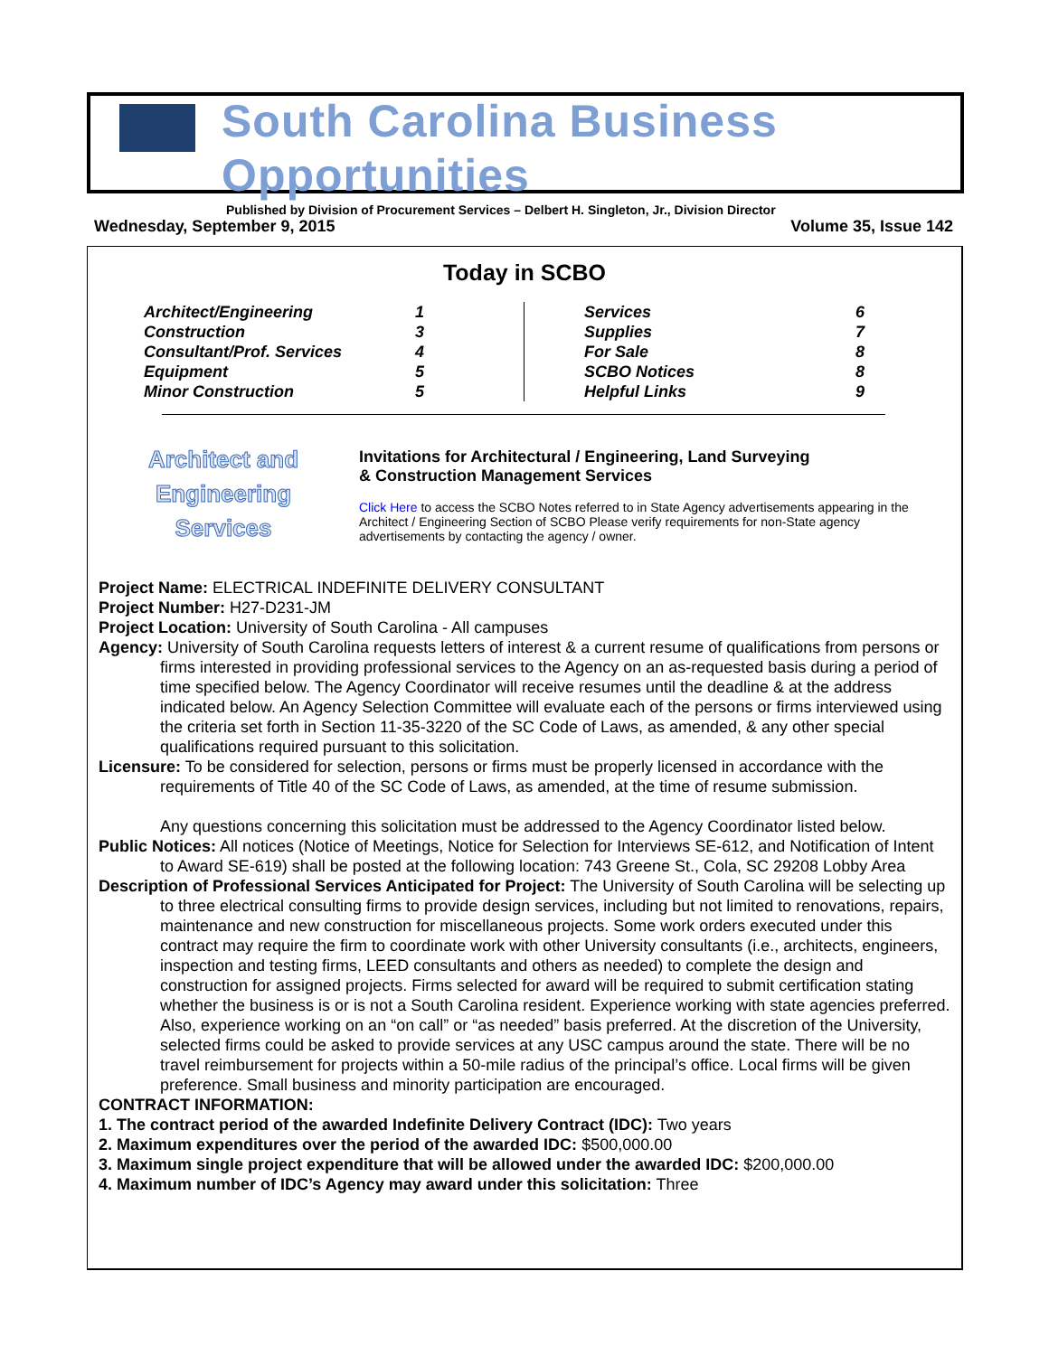South Carolina Business Opportunities
Published by Division of Procurement Services – Delbert H. Singleton, Jr., Division Director
Wednesday, September 9, 2015 Volume 35, Issue 142
Today in SCBO
| Architect/Engineering | 1 | | Services | 6 |
| Construction | 3 | | Supplies | 7 |
| Consultant/Prof. Services | 4 | | For Sale | 8 |
| Equipment | 5 | | SCBO Notices | 8 |
| Minor Construction | 5 | | Helpful Links | 9 |
Architect and
Engineering
Services
Invitations for Architectural / Engineering, Land Surveying
& Construction Management Services
Click Here to access the SCBO Notes referred to in State Agency advertisements appearing in the Architect / Engineering Section of SCBO Please verify requirements for non-State agency advertisements by contacting the agency / owner.
Project Name: ELECTRICAL INDEFINITE DELIVERY CONSULTANT
Project Number: H27-D231-JM
Project Location: University of South Carolina - All campuses
Agency: University of South Carolina requests letters of interest & a current resume of qualifications from persons or firms interested in providing professional services to the Agency on an as-requested basis during a period of time specified below. The Agency Coordinator will receive resumes until the deadline & at the address indicated below. An Agency Selection Committee will evaluate each of the persons or firms interviewed using the criteria set forth in Section 11-35-3220 of the SC Code of Laws, as amended, & any other special qualifications required pursuant to this solicitation.
Licensure: To be considered for selection, persons or firms must be properly licensed in accordance with the requirements of Title 40 of the SC Code of Laws, as amended, at the time of resume submission.
Any questions concerning this solicitation must be addressed to the Agency Coordinator listed below.
Public Notices: All notices (Notice of Meetings, Notice for Selection for Interviews SE-612, and Notification of Intent to Award SE-619) shall be posted at the following location: 743 Greene St., Cola, SC 29208 Lobby Area
Description of Professional Services Anticipated for Project: The University of South Carolina will be selecting up to three electrical consulting firms to provide design services, including but not limited to renovations, repairs, maintenance and new construction for miscellaneous projects. Some work orders executed under this contract may require the firm to coordinate work with other University consultants (i.e., architects, engineers, inspection and testing firms, LEED consultants and others as needed) to complete the design and construction for assigned projects. Firms selected for award will be required to submit certification stating whether the business is or is not a South Carolina resident. Experience working with state agencies preferred. Also, experience working on an “on call” or “as needed” basis preferred. At the discretion of the University, selected firms could be asked to provide services at any USC campus around the state. There will be no travel reimbursement for projects within a 50-mile radius of the principal’s office. Local firms will be given preference. Small business and minority participation are encouraged.
CONTRACT INFORMATION:
1. The contract period of the awarded Indefinite Delivery Contract (IDC): Two years
2. Maximum expenditures over the period of the awarded IDC: $500,000.00
3. Maximum single project expenditure that will be allowed under the awarded IDC: $200,000.00
4. Maximum number of IDC’s Agency may award under this solicitation: Three